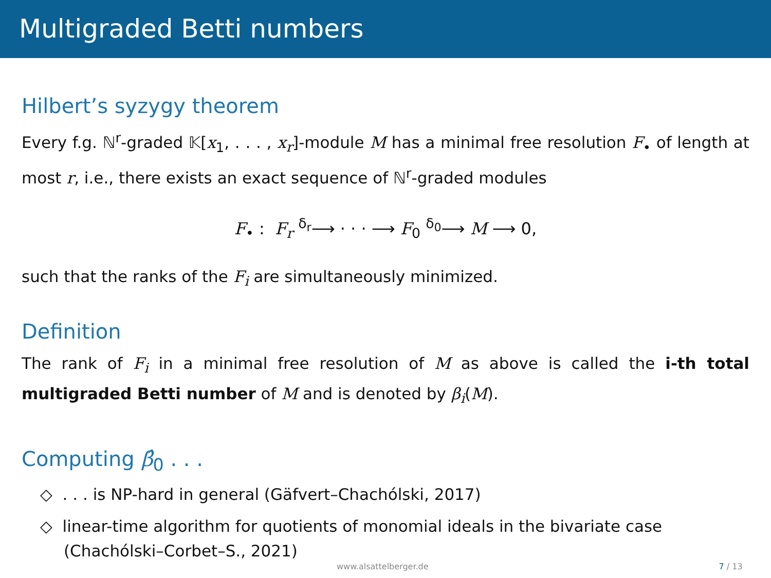Multigraded Betti numbers
Hilbert’s syzygy theorem
Every f.g. ℕ<sup>r</sup>-graded 𝕂[x<sub>1</sub>, . . . , x<sub>r</sub>]-module M has a minimal free resolution F<sub>•</sub> of length at most r, i.e., there exists an exact sequence of ℕ<sup>r</sup>-graded modules
F<sub>•</sub> : F<sub>r</sub> <sup>δ<sub>r</sub></sup>⟶ · · · ⟶ F<sub>0</sub> <sup>δ<sub>0</sub></sup>⟶ M ⟶ 0,
such that the ranks of the F<sub>i</sub> are simultaneously minimized.
Definition
The rank of F<sub>i</sub> in a minimal free resolution of M as above is called the i-th total multigraded Betti number of M and is denoted by β<sub>i</sub>(M).
Computing β̂<sub>0</sub> . . .
◇ . . . is NP-hard in general (Gäfvert–Chachólski, 2017)
◇ linear-time algorithm for quotients of monomial ideals in the bivariate case (Chachólski–Corbet–S., 2021)
www.alsattelberger.de 7 / 13